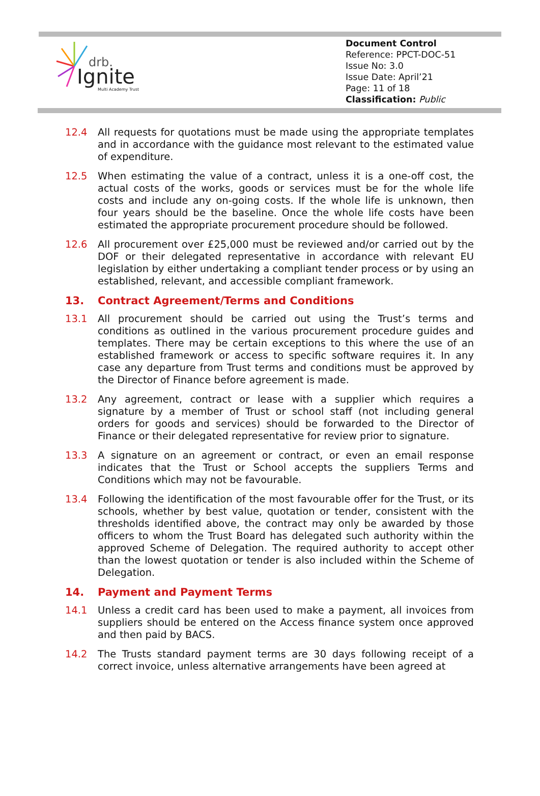drb.
Ignite
Multi Academy Trust
Document Control
Reference: PPCT-DOC-51
Issue No: 3.0
Issue Date: April’21
Page: 11 of 18
Classification: Public
12.4 All requests for quotations must be made using the appropriate templates and in accordance with the guidance most relevant to the estimated value of expenditure.
12.5 When estimating the value of a contract, unless it is a one-off cost, the actual costs of the works, goods or services must be for the whole life costs and include any on-going costs. If the whole life is unknown, then four years should be the baseline. Once the whole life costs have been estimated the appropriate procurement procedure should be followed.
12.6 All procurement over £25,000 must be reviewed and/or carried out by the DOF or their delegated representative in accordance with relevant EU legislation by either undertaking a compliant tender process or by using an established, relevant, and accessible compliant framework.
13. Contract Agreement/Terms and Conditions
13.1 All procurement should be carried out using the Trust’s terms and conditions as outlined in the various procurement procedure guides and templates. There may be certain exceptions to this where the use of an established framework or access to specific software requires it. In any case any departure from Trust terms and conditions must be approved by the Director of Finance before agreement is made.
13.2 Any agreement, contract or lease with a supplier which requires a signature by a member of Trust or school staff (not including general orders for goods and services) should be forwarded to the Director of Finance or their delegated representative for review prior to signature.
13.3 A signature on an agreement or contract, or even an email response indicates that the Trust or School accepts the suppliers Terms and Conditions which may not be favourable.
13.4 Following the identification of the most favourable offer for the Trust, or its schools, whether by best value, quotation or tender, consistent with the thresholds identified above, the contract may only be awarded by those officers to whom the Trust Board has delegated such authority within the approved Scheme of Delegation. The required authority to accept other than the lowest quotation or tender is also included within the Scheme of Delegation.
14. Payment and Payment Terms
14.1 Unless a credit card has been used to make a payment, all invoices from suppliers should be entered on the Access finance system once approved and then paid by BACS.
14.2 The Trusts standard payment terms are 30 days following receipt of a correct invoice, unless alternative arrangements have been agreed at